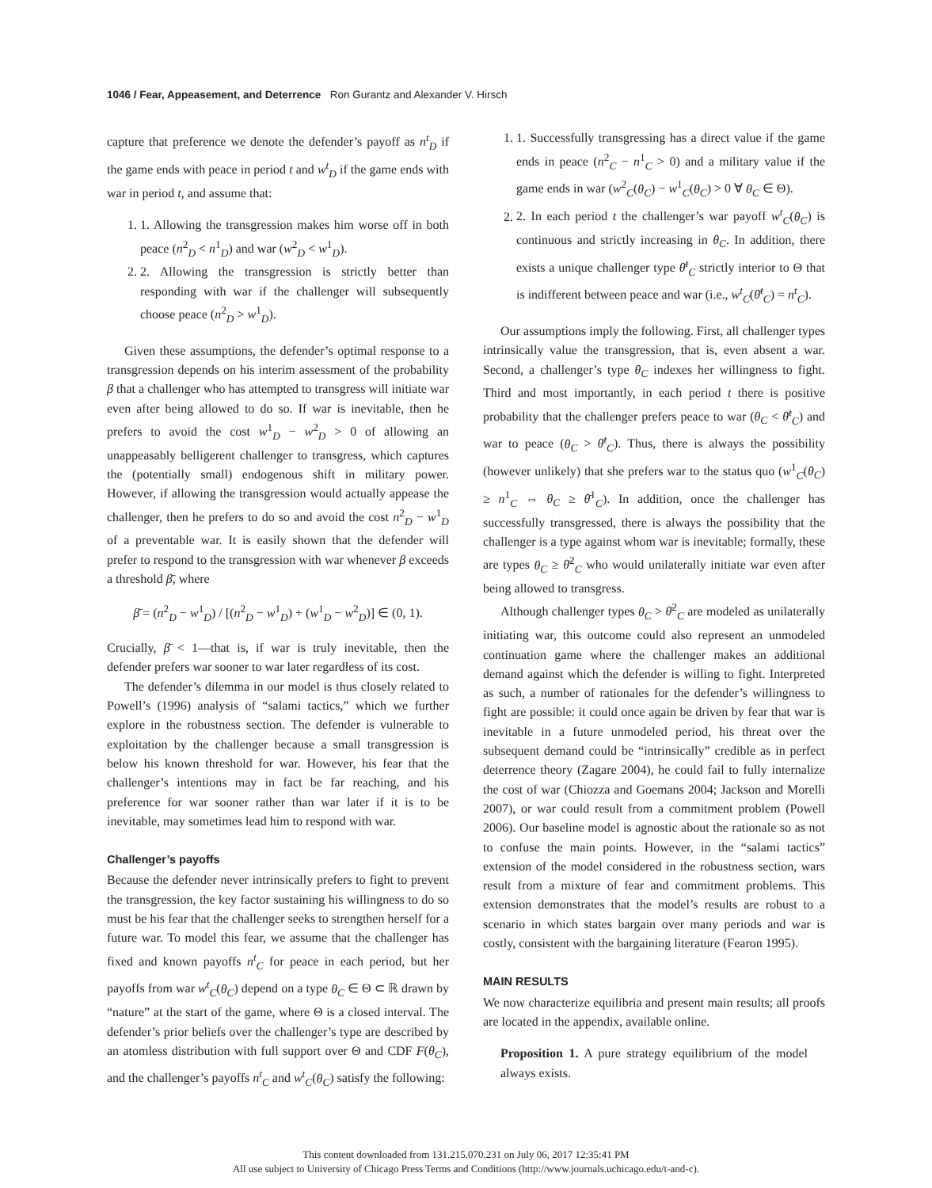1046 / Fear, Appeasement, and Deterrence Ron Gurantz and Alexander V. Hirsch
capture that preference we denote the defender’s payoff as n<sup>t</sup><sub>D</sub> if the game ends with peace in period t and w<sup>t</sup><sub>D</sub> if the game ends with war in period t, and assume that:
1. 1. Allowing the transgression makes him worse off in both peace (n<sup>2</sup><sub>D</sub> < n<sup>1</sup><sub>D</sub>) and war (w<sup>2</sup><sub>D</sub> < w<sup>1</sup><sub>D</sub>).
2. 2. Allowing the transgression is strictly better than responding with war if the challenger will subsequently choose peace (n<sup>2</sup><sub>D</sub> > w<sup>1</sup><sub>D</sub>).
Given these assumptions, the defender’s optimal response to a transgression depends on his interim assessment of the probability β that a challenger who has attempted to transgress will initiate war even after being allowed to do so. If war is inevitable, then he prefers to avoid the cost w<sup>1</sup><sub>D</sub> − w<sup>2</sup><sub>D</sub> > 0 of allowing an unappeasably belligerent challenger to transgress, which captures the (potentially small) endogenous shift in military power. However, if allowing the transgression would actually appease the challenger, then he prefers to do so and avoid the cost n<sup>2</sup><sub>D</sub> − w<sup>1</sup><sub>D</sub> of a preventable war. It is easily shown that the defender will prefer to respond to the transgression with war whenever β exceeds a threshold β̄, where
β̄ = (n<sup>2</sup><sub>D</sub> − w<sup>1</sup><sub>D</sub>) / [(n<sup>2</sup><sub>D</sub> − w<sup>1</sup><sub>D</sub>) + (w<sup>1</sup><sub>D</sub> − w<sup>2</sup><sub>D</sub>)] ∈ (0, 1).
Crucially, β̄ < 1—that is, if war is truly inevitable, then the defender prefers war sooner to war later regardless of its cost.
The defender’s dilemma in our model is thus closely related to Powell’s (1996) analysis of “salami tactics,” which we further explore in the robustness section. The defender is vulnerable to exploitation by the challenger because a small transgression is below his known threshold for war. However, his fear that the challenger’s intentions may in fact be far reaching, and his preference for war sooner rather than war later if it is to be inevitable, may sometimes lead him to respond with war.
Challenger’s payoffs
Because the defender never intrinsically prefers to fight to prevent the transgression, the key factor sustaining his willingness to do so must be his fear that the challenger seeks to strengthen herself for a future war. To model this fear, we assume that the challenger has fixed and known payoffs n<sup>t</sup><sub>C</sub> for peace in each period, but her payoffs from war w<sup>t</sup><sub>C</sub>(θ<sub>C</sub>) depend on a type θ<sub>C</sub> ∈ Θ ⊂ ℝ drawn by “nature” at the start of the game, where Θ is a closed interval. The defender’s prior beliefs over the challenger’s type are described by an atomless distribution with full support over Θ and CDF F(θ<sub>C</sub>), and the challenger’s payoffs n<sup>t</sup><sub>C</sub> and w<sup>t</sup><sub>C</sub>(θ<sub>C</sub>) satisfy the following:
1. 1. Successfully transgressing has a direct value if the game ends in peace (n<sup>2</sup><sub>C</sub> − n<sup>1</sup><sub>C</sub> > 0) and a military value if the game ends in war (w<sup>2</sup><sub>C</sub>(θ<sub>C</sub>) − w<sup>1</sup><sub>C</sub>(θ<sub>C</sub>) > 0 ∀ θ<sub>C</sub> ∈ Θ).
2. 2. In each period t the challenger’s war payoff w<sup>t</sup><sub>C</sub>(θ<sub>C</sub>) is continuous and strictly increasing in θ<sub>C</sub>. In addition, there exists a unique challenger type θ̄<sup>t</sup><sub>C</sub> strictly interior to Θ that is indifferent between peace and war (i.e., w<sup>t</sup><sub>C</sub>(θ̄<sup>t</sup><sub>C</sub>) = n<sup>t</sup><sub>C</sub>).
Our assumptions imply the following. First, all challenger types intrinsically value the transgression, that is, even absent a war. Second, a challenger’s type θ<sub>C</sub> indexes her willingness to fight. Third and most importantly, in each period t there is positive probability that the challenger prefers peace to war (θ<sub>C</sub> < θ̄<sup>t</sup><sub>C</sub>) and war to peace (θ<sub>C</sub> > θ̄<sup>t</sup><sub>C</sub>). Thus, there is always the possibility (however unlikely) that she prefers war to the status quo (w<sup>1</sup><sub>C</sub>(θ<sub>C</sub>) ≥ n<sup>1</sup><sub>C</sub> ⇔ θ<sub>C</sub> ≥ θ̄<sup>1</sup><sub>C</sub>). In addition, once the challenger has successfully transgressed, there is always the possibility that the challenger is a type against whom war is inevitable; formally, these are types θ<sub>C</sub> ≥ θ̄<sup>2</sup><sub>C</sub> who would unilaterally initiate war even after being allowed to transgress.
Although challenger types θ<sub>C</sub> > θ̄<sup>2</sup><sub>C</sub> are modeled as unilaterally initiating war, this outcome could also represent an unmodeled continuation game where the challenger makes an additional demand against which the defender is willing to fight. Interpreted as such, a number of rationales for the defender’s willingness to fight are possible: it could once again be driven by fear that war is inevitable in a future unmodeled period, his threat over the subsequent demand could be “intrinsically” credible as in perfect deterrence theory (Zagare 2004), he could fail to fully internalize the cost of war (Chiozza and Goemans 2004; Jackson and Morelli 2007), or war could result from a commitment problem (Powell 2006). Our baseline model is agnostic about the rationale so as not to confuse the main points. However, in the “salami tactics” extension of the model considered in the robustness section, wars result from a mixture of fear and commitment problems. This extension demonstrates that the model’s results are robust to a scenario in which states bargain over many periods and war is costly, consistent with the bargaining literature (Fearon 1995).
MAIN RESULTS
We now characterize equilibria and present main results; all proofs are located in the appendix, available online.
Proposition 1. A pure strategy equilibrium of the model always exists.
This content downloaded from 131.215.070.231 on July 06, 2017 12:35:41 PM
All use subject to University of Chicago Press Terms and Conditions (http://www.journals.uchicago.edu/t-and-c).